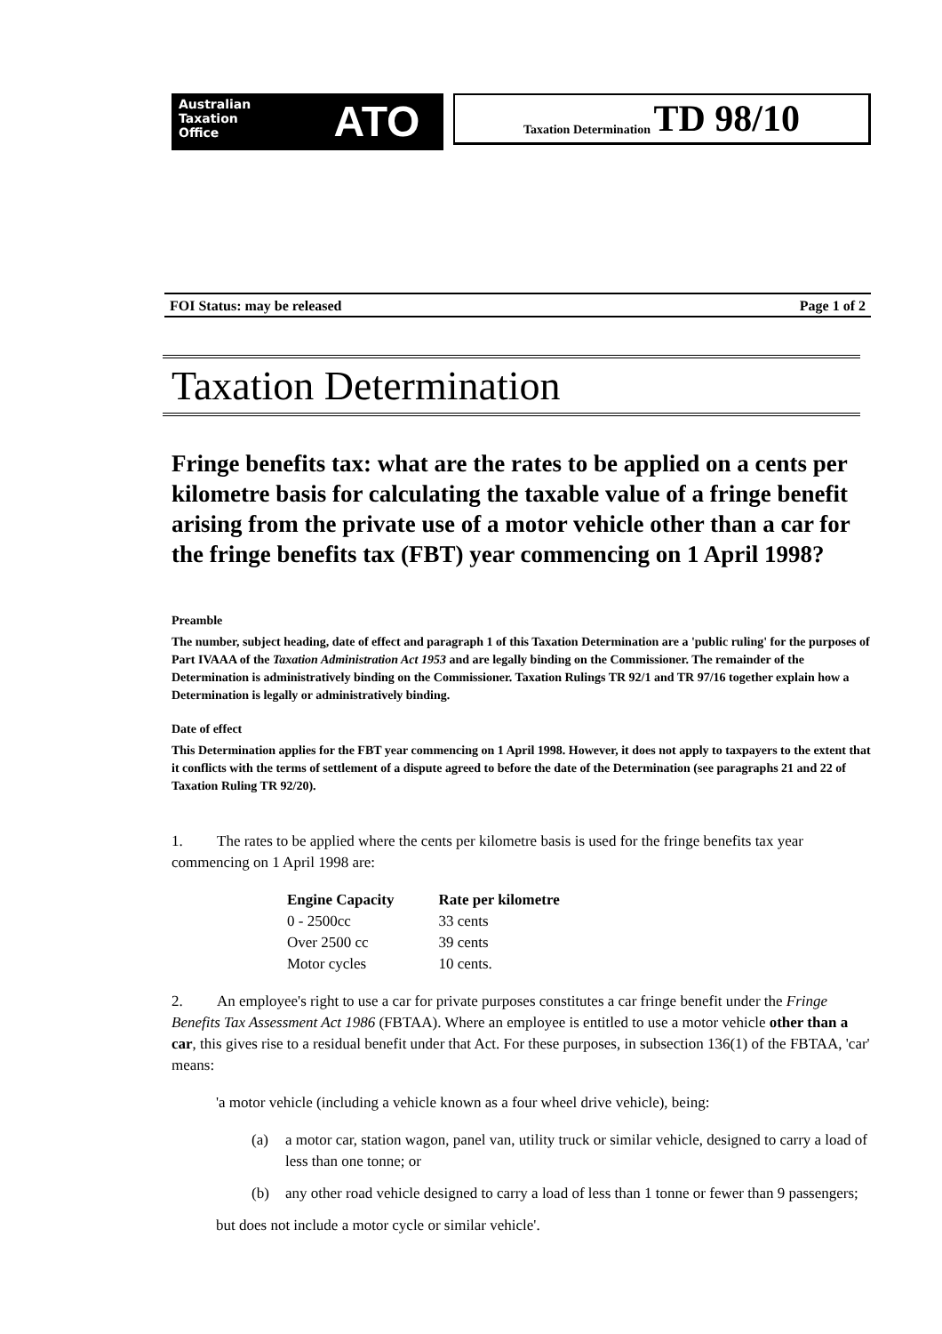Australian
Taxation
Office
ATO
Taxation Determination TD 98/10
FOI Status: may be released Page 1 of 2
Taxation Determination
Fringe benefits tax: what are the rates to be applied on a cents per kilometre basis for calculating the taxable value of a fringe benefit arising from the private use of a motor vehicle other than a car for the fringe benefits tax (FBT) year commencing on 1 April 1998?
Preamble
The number, subject heading, date of effect and paragraph 1 of this Taxation Determination are a 'public ruling' for the purposes of Part IVAAA of the Taxation Administration Act 1953 and are legally binding on the Commissioner. The remainder of the Determination is administratively binding on the Commissioner. Taxation Rulings TR 92/1 and TR 97/16 together explain how a Determination is legally or administratively binding.
Date of effect
This Determination applies for the FBT year commencing on 1 April 1998. However, it does not apply to taxpayers to the extent that it conflicts with the terms of settlement of a dispute agreed to before the date of the Determination (see paragraphs 21 and 22 of Taxation Ruling TR 92/20).
1. The rates to be applied where the cents per kilometre basis is used for the fringe benefits tax year commencing on 1 April 1998 are:
| Engine Capacity | Rate per kilometre |
| --- | --- |
| 0 - 2500cc | 33 cents |
| Over 2500 cc | 39 cents |
| Motor cycles | 10 cents. |
2. An employee's right to use a car for private purposes constitutes a car fringe benefit under the Fringe Benefits Tax Assessment Act 1986 (FBTAA). Where an employee is entitled to use a motor vehicle other than a car, this gives rise to a residual benefit under that Act. For these purposes, in subsection 136(1) of the FBTAA, 'car' means:
'a motor vehicle (including a vehicle known as a four wheel drive vehicle), being:
(a) a motor car, station wagon, panel van, utility truck or similar vehicle, designed to carry a load of less than one tonne; or
(b) any other road vehicle designed to carry a load of less than 1 tonne or fewer than 9 passengers;
but does not include a motor cycle or similar vehicle'.